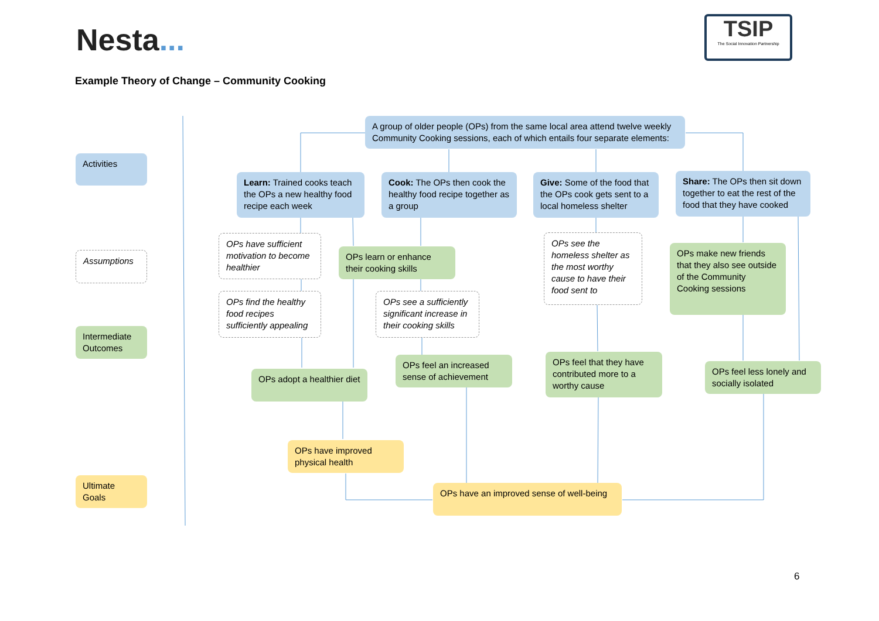Nesta...
TSIP
The Social Innovation Partnership
Example Theory of Change – Community Cooking
Activities
Assumptions
Intermediate Outcomes
Ultimate Goals
A group of older people (OPs) from the same local area attend twelve weekly Community Cooking sessions, each of which entails four separate elements:
Learn: Trained cooks teach the OPs a new healthy food recipe each week
Cook: The OPs then cook the healthy food recipe together as a group
Give: Some of the food that the OPs cook gets sent to a local homeless shelter
Share: The OPs then sit down together to eat the rest of the food that they have cooked
OPs have sufficient motivation to become healthier
OPs learn or enhance their cooking skills
OPs see the homeless shelter as the most worthy cause to have their food sent to
OPs make new friends that they also see outside of the Community Cooking sessions
OPs find the healthy food recipes sufficiently appealing
OPs see a sufficiently significant increase in their cooking skills
OPs adopt a healthier diet
OPs feel an increased sense of achievement
OPs feel that they have contributed more to a worthy cause
OPs feel less lonely and socially isolated
OPs have improved physical health
OPs have an improved sense of well-being
6